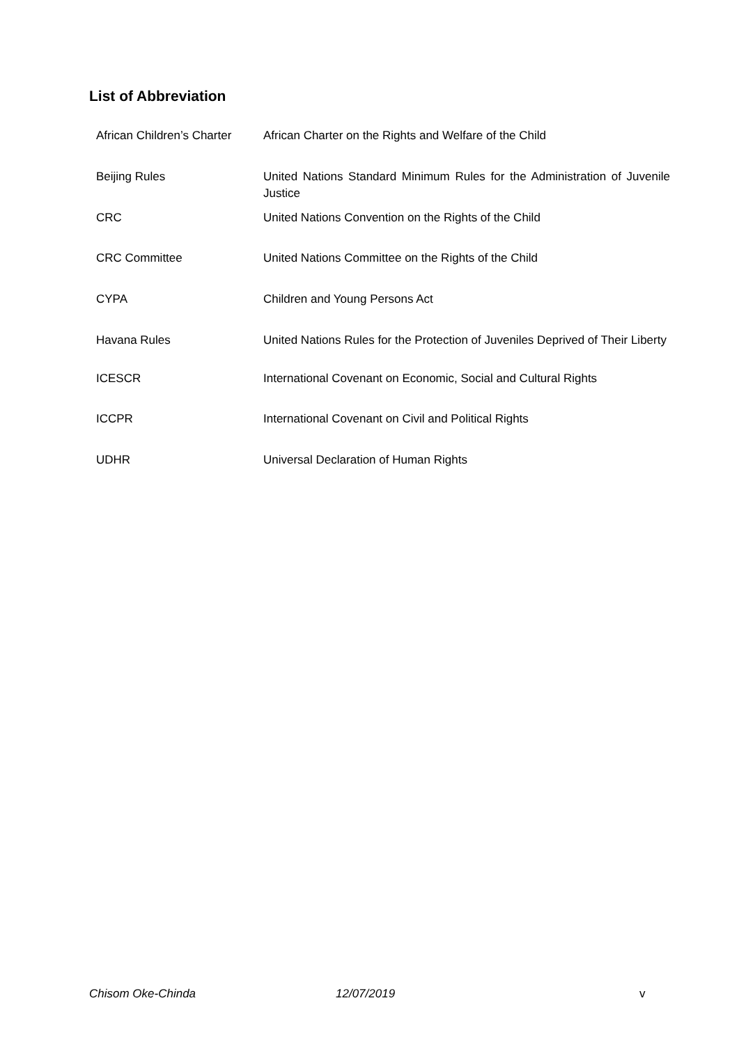List of Abbreviation
| African Children’s Charter | African Charter on the Rights and Welfare of the Child |
| Beijing Rules | United Nations Standard Minimum Rules for the Administration of Juvenile Justice |
| CRC | United Nations Convention on the Rights of the Child |
| CRC Committee | United Nations Committee on the Rights of the Child |
| CYPA | Children and Young Persons Act |
| Havana Rules | United Nations Rules for the Protection of Juveniles Deprived of Their Liberty |
| ICESCR | International Covenant on Economic, Social and Cultural Rights |
| ICCPR | International Covenant on Civil and Political Rights |
| UDHR | Universal Declaration of Human Rights |
Chisom Oke-Chinda 12/07/2019 v